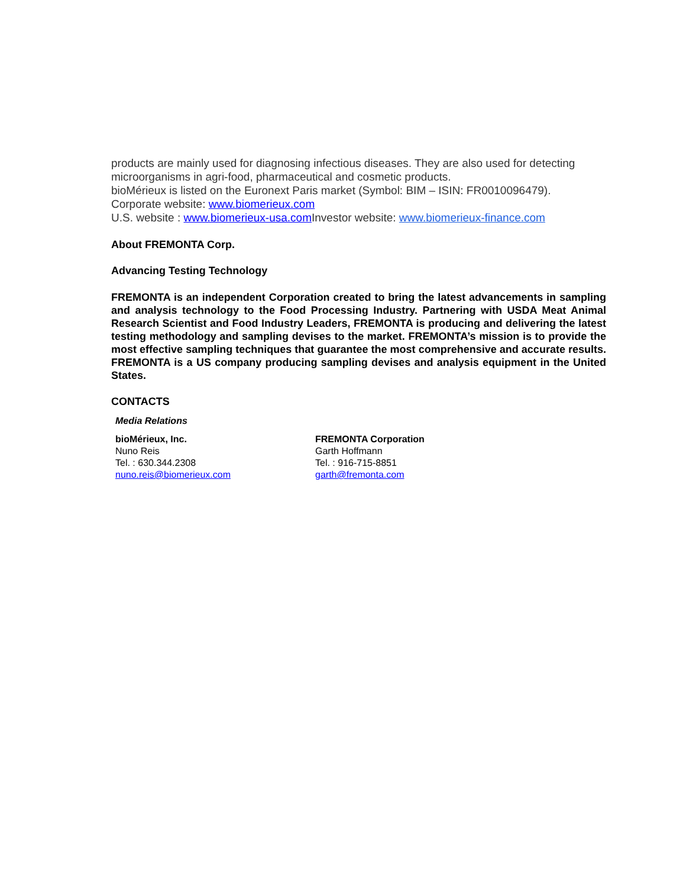products are mainly used for diagnosing infectious diseases. They are also used for detecting microorganisms in agri-food, pharmaceutical and cosmetic products.
bioMérieux is listed on the Euronext Paris market (Symbol: BIM – ISIN: FR0010096479).
Corporate website: www.biomerieux.com
U.S. website : www.biomerieux-usa.com Investor website: www.biomerieux-finance.com
About FREMONTA Corp.
Advancing Testing Technology
FREMONTA is an independent Corporation created to bring the latest advancements in sampling and analysis technology to the Food Processing Industry. Partnering with USDA Meat Animal Research Scientist and Food Industry Leaders, FREMONTA is producing and delivering the latest testing methodology and sampling devises to the market. FREMONTA’s mission is to provide the most effective sampling techniques that guarantee the most comprehensive and accurate results. FREMONTA is a US company producing sampling devises and analysis equipment in the United States.
CONTACTS
Media Relations
bioMérieux, Inc.
Nuno Reis
Tel. : 630.344.2308
nuno.reis@biomerieux.com
FREMONTA Corporation
Garth Hoffmann
Tel. : 916-715-8851
garth@fremonta.com